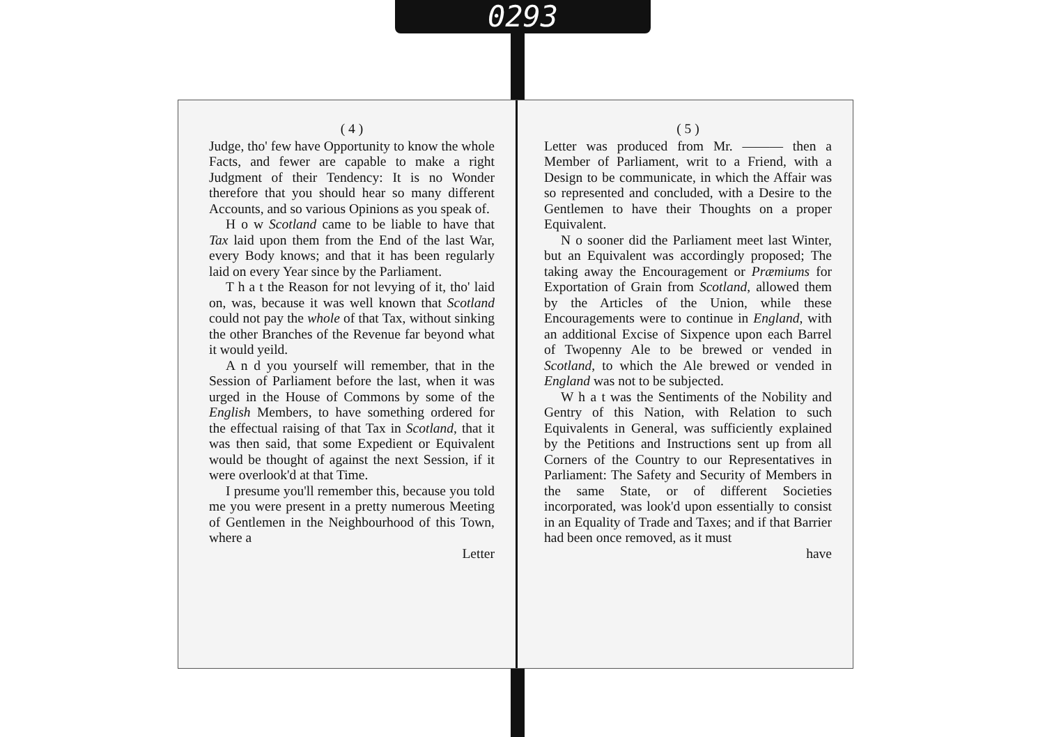0293
( 4 )
Judge, tho' few have Opportunity to know the whole Facts, and fewer are capable to make a right Judgment of their Tendency: It is no Wonder therefore that you should hear so many different Accounts, and so various Opinions as you speak of.
H o w Scotland came to be liable to have that Tax laid upon them from the End of the last War, every Body knows; and that it has been regularly laid on every Year since by the Parliament.
T h a t the Reason for not levying of it, tho' laid on, was, because it was well known that Scotland could not pay the whole of that Tax, without sinking the other Branches of the Revenue far beyond what it would yeild.
A n d you yourself will remember, that in the Session of Parliament before the last, when it was urged in the House of Commons by some of the English Members, to have something ordered for the effectual raising of that Tax in Scotland, that it was then said, that some Expedient or Equivalent would be thought of against the next Session, if it were overlook'd at that Time.
I presume you'll remember this, because you told me you were present in a pretty numerous Meeting of Gentlemen in the Neighbourhood of this Town, where a
Letter
( 5 )
Letter was produced from Mr. ——— then a Member of Parliament, writ to a Friend, with a Design to be communicate, in which the Affair was so represented and concluded, with a Desire to the Gentlemen to have their Thoughts on a proper Equivalent.
N o sooner did the Parliament meet last Winter, but an Equivalent was accordingly proposed; The taking away the Encouragement or Præmiums for Exportation of Grain from Scotland, allowed them by the Articles of the Union, while these Encouragements were to continue in England, with an additional Excise of Sixpence upon each Barrel of Twopenny Ale to be brewed or vended in Scotland, to which the Ale brewed or vended in England was not to be subjected.
W h a t was the Sentiments of the Nobility and Gentry of this Nation, with Relation to such Equivalents in General, was sufficiently explained by the Petitions and Instructions sent up from all Corners of the Country to our Representatives in Parliament: The Safety and Security of Members in the same State, or of different Societies incorporated, was look'd upon essentially to consist in an Equality of Trade and Taxes; and if that Barrier had been once removed, as it must
have